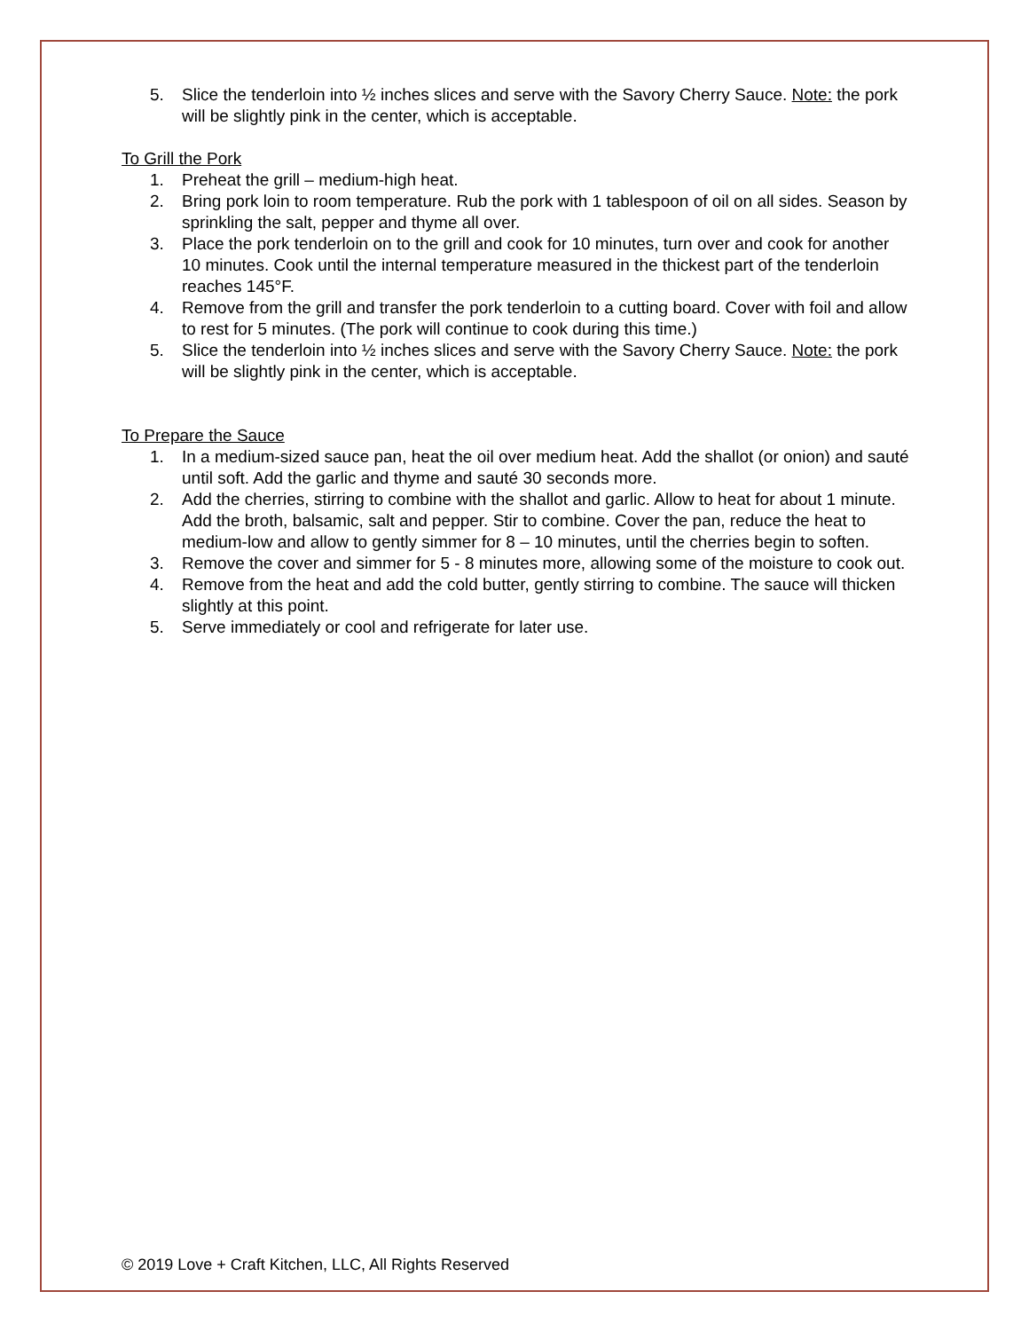5. Slice the tenderloin into ½ inches slices and serve with the Savory Cherry Sauce. Note: the pork will be slightly pink in the center, which is acceptable.
To Grill the Pork
1. Preheat the grill – medium-high heat.
2. Bring pork loin to room temperature. Rub the pork with 1 tablespoon of oil on all sides. Season by sprinkling the salt, pepper and thyme all over.
3. Place the pork tenderloin on to the grill and cook for 10 minutes, turn over and cook for another 10 minutes. Cook until the internal temperature measured in the thickest part of the tenderloin reaches 145°F.
4. Remove from the grill and transfer the pork tenderloin to a cutting board. Cover with foil and allow to rest for 5 minutes. (The pork will continue to cook during this time.)
5. Slice the tenderloin into ½ inches slices and serve with the Savory Cherry Sauce. Note: the pork will be slightly pink in the center, which is acceptable.
To Prepare the Sauce
1. In a medium-sized sauce pan, heat the oil over medium heat. Add the shallot (or onion) and sauté until soft. Add the garlic and thyme and sauté 30 seconds more.
2. Add the cherries, stirring to combine with the shallot and garlic. Allow to heat for about 1 minute. Add the broth, balsamic, salt and pepper. Stir to combine. Cover the pan, reduce the heat to medium-low and allow to gently simmer for 8 – 10 minutes, until the cherries begin to soften.
3. Remove the cover and simmer for 5 - 8 minutes more, allowing some of the moisture to cook out.
4. Remove from the heat and add the cold butter, gently stirring to combine. The sauce will thicken slightly at this point.
5. Serve immediately or cool and refrigerate for later use.
© 2019 Love + Craft Kitchen, LLC, All Rights Reserved